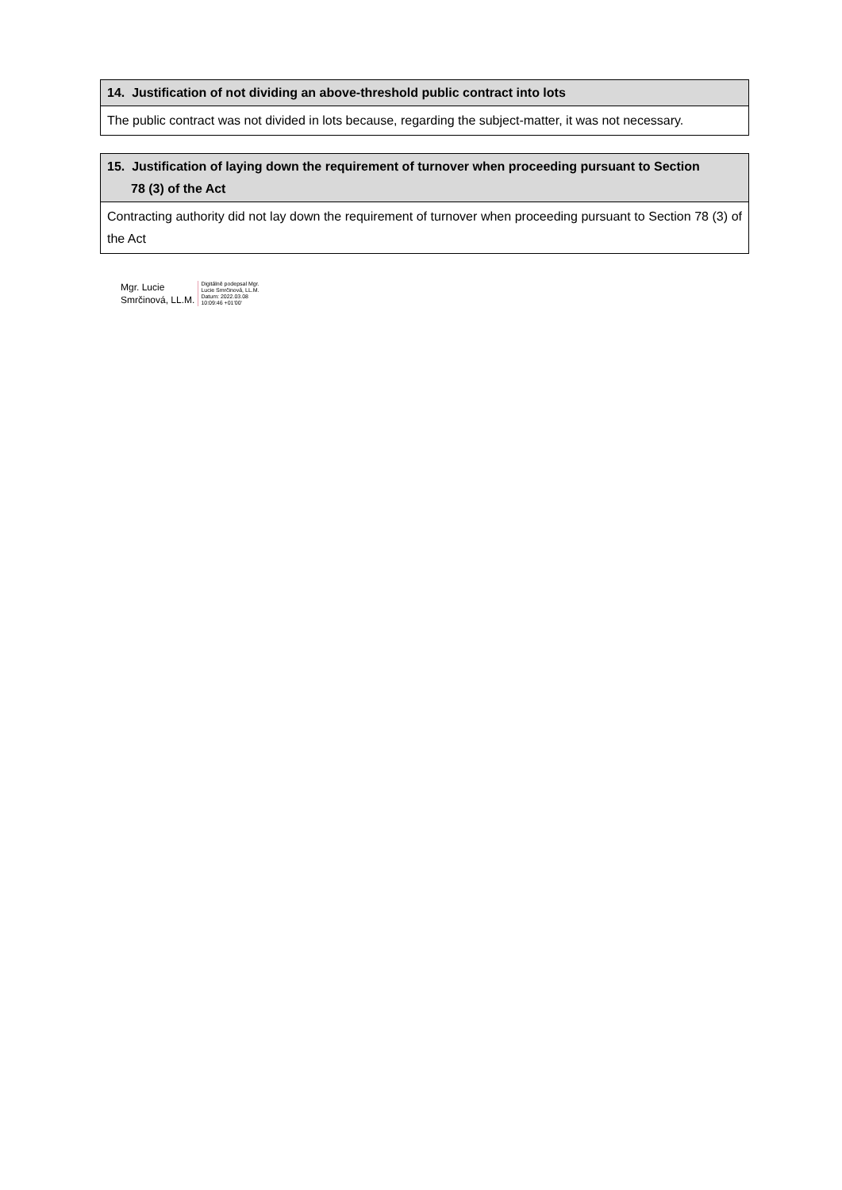| 14. Justification of not dividing an above-threshold public contract into lots |
| The public contract was not divided in lots because, regarding the subject-matter, it was not necessary. |
| 15. Justification of laying down the requirement of turnover when proceeding pursuant to Section 78 (3) of the Act |
| Contracting authority did not lay down the requirement of turnover when proceeding pursuant to Section 78 (3) of the Act |
Mgr. Lucie
Smrčinová, LL.M.
Digitálně podepsal Mgr.
Lucie Smrčinová, LL.M.
Datum: 2022.03.08
10:09:46 +01'00'